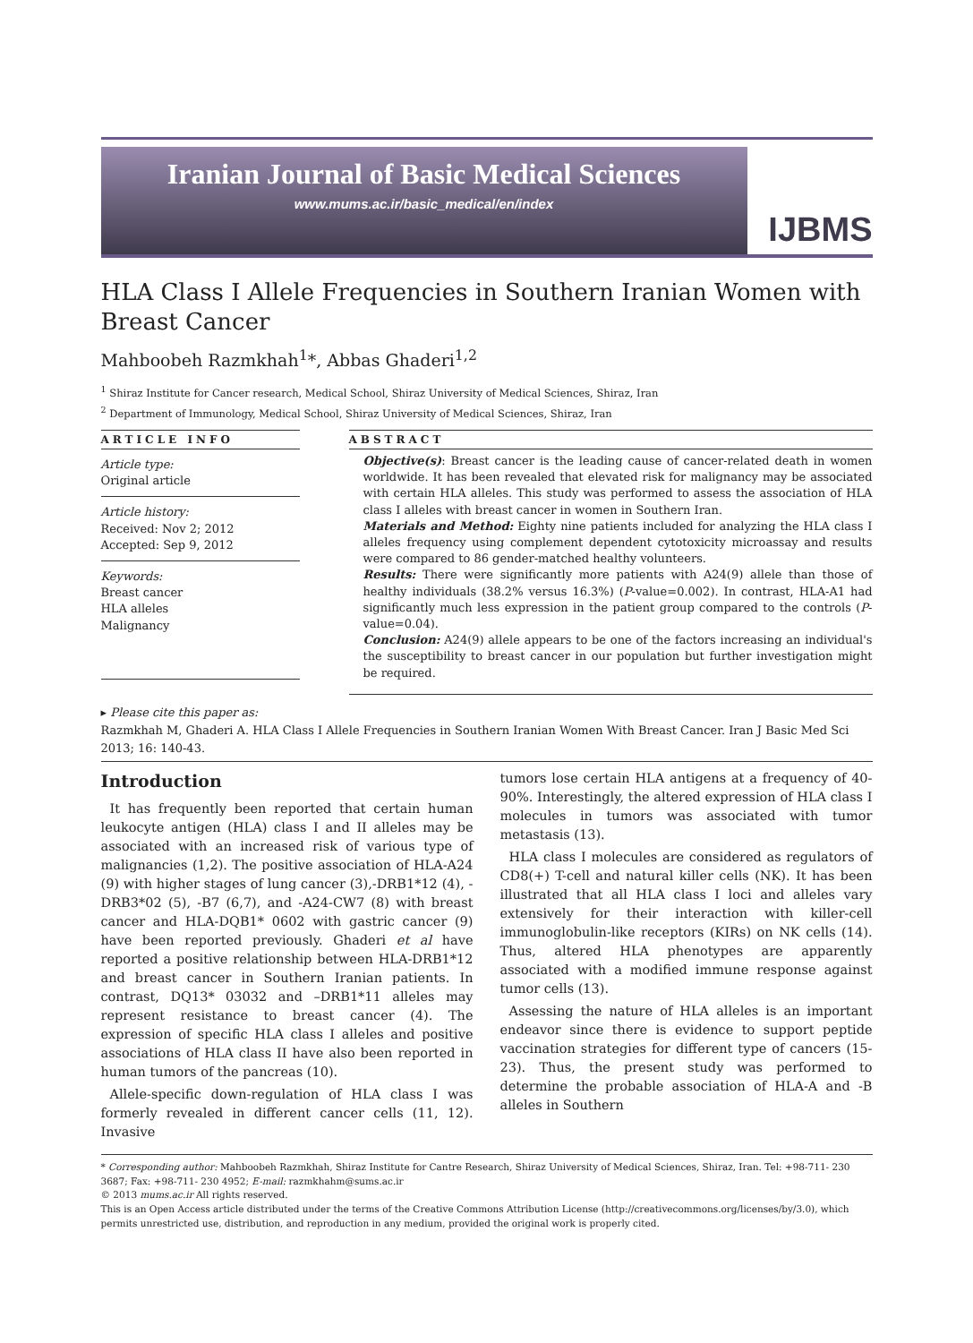Iranian Journal of Basic Medical Sciences
www.mums.ac.ir/basic_medical/en/index
IJBMS
HLA Class I Allele Frequencies in Southern Iranian Women with Breast Cancer
Mahboobeh Razmkhah<sup>1</sup>*, Abbas Ghaderi<sup>1,2</sup>
<sup>1</sup> Shiraz Institute for Cancer research, Medical School, Shiraz University of Medical Sciences, Shiraz, Iran
<sup>2</sup> Department of Immunology, Medical School, Shiraz University of Medical Sciences, Shiraz, Iran
ARTICLE INFO
Article type:
Original article
Article history:
Received: Nov 2; 2012
Accepted: Sep 9, 2012
Keywords:
Breast cancer
HLA alleles
Malignancy
ABSTRACT
Objective(s): Breast cancer is the leading cause of cancer-related death in women worldwide. It has been revealed that elevated risk for malignancy may be associated with certain HLA alleles. This study was performed to assess the association of HLA class I alleles with breast cancer in women in Southern Iran.
Materials and Method: Eighty nine patients included for analyzing the HLA class I alleles frequency using complement dependent cytotoxicity microassay and results were compared to 86 gender-matched healthy volunteers.
Results: There were significantly more patients with A24(9) allele than those of healthy individuals (38.2% versus 16.3%) (P-value=0.002). In contrast, HLA-A1 had significantly much less expression in the patient group compared to the controls (P-value=0.04).
Conclusion: A24(9) allele appears to be one of the factors increasing an individual's the susceptibility to breast cancer in our population but further investigation might be required.
▸ Please cite this paper as:
Razmkhah M, Ghaderi A. HLA Class I Allele Frequencies in Southern Iranian Women With Breast Cancer. Iran J Basic Med Sci 2013; 16: 140-43.
Introduction
It has frequently been reported that certain human leukocyte antigen (HLA) class I and II alleles may be associated with an increased risk of various type of malignancies (1,2). The positive association of HLA-A24 (9) with higher stages of lung cancer (3),-DRB1*12 (4), -DRB3*02 (5), -B7 (6,7), and -A24-CW7 (8) with breast cancer and HLA-DQB1* 0602 with gastric cancer (9) have been reported previously. Ghaderi et al have reported a positive relationship between HLA-DRB1*12 and breast cancer in Southern Iranian patients. In contrast, DQ13* 03032 and –DRB1*11 alleles may represent resistance to breast cancer (4). The expression of specific HLA class I alleles and positive associations of HLA class II have also been reported in human tumors of the pancreas (10).
Allele-specific down-regulation of HLA class I was formerly revealed in different cancer cells (11, 12). Invasive
tumors lose certain HLA antigens at a frequency of 40-90%. Interestingly, the altered expression of HLA class I molecules in tumors was associated with tumor metastasis (13).
HLA class I molecules are considered as regulators of CD8(+) T-cell and natural killer cells (NK). It has been illustrated that all HLA class I loci and alleles vary extensively for their interaction with killer-cell immunoglobulin-like receptors (KIRs) on NK cells (14). Thus, altered HLA phenotypes are apparently associated with a modified immune response against tumor cells (13).
Assessing the nature of HLA alleles is an important endeavor since there is evidence to support peptide vaccination strategies for different type of cancers (15-23). Thus, the present study was performed to determine the probable association of HLA-A and -B alleles in Southern
* Corresponding author: Mahboobeh Razmkhah, Shiraz Institute for Cantre Research, Shiraz University of Medical Sciences, Shiraz, Iran. Tel: +98-711- 230 3687; Fax: +98-711- 230 4952; E-mail: razmkhahm@sums.ac.ir
© 2013 mums.ac.ir All rights reserved.
This is an Open Access article distributed under the terms of the Creative Commons Attribution License (http://creativecommons.org/licenses/by/3.0), which permits unrestricted use, distribution, and reproduction in any medium, provided the original work is properly cited.